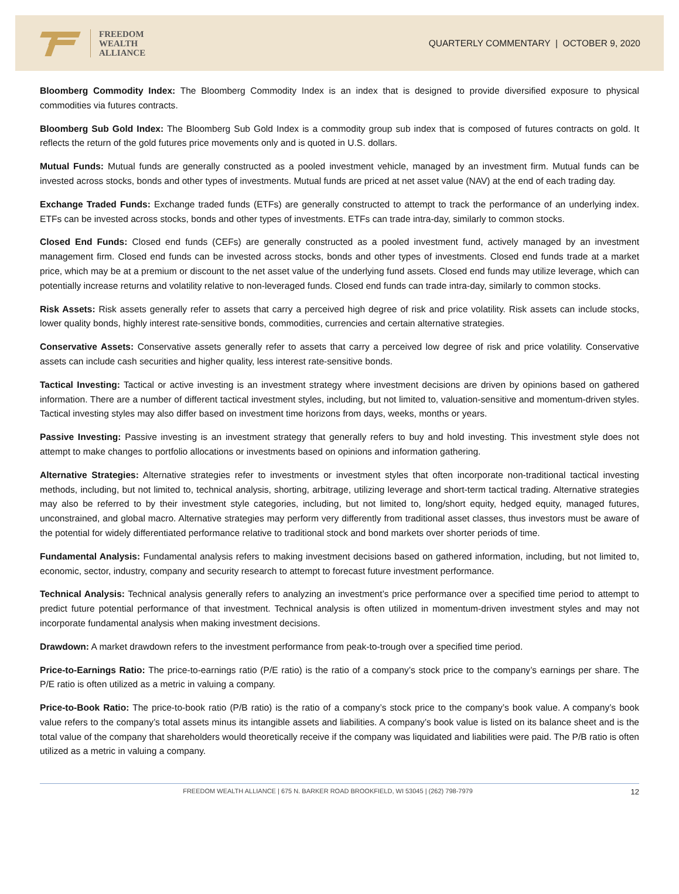FREEDOM
WEALTH
ALLIANCE
QUARTERLY COMMENTARY | OCTOBER 9, 2020
Bloomberg Commodity Index: The Bloomberg Commodity Index is an index that is designed to provide diversified exposure to physical commodities via futures contracts.
Bloomberg Sub Gold Index: The Bloomberg Sub Gold Index is a commodity group sub index that is composed of futures contracts on gold. It reflects the return of the gold futures price movements only and is quoted in U.S. dollars.
Mutual Funds: Mutual funds are generally constructed as a pooled investment vehicle, managed by an investment firm. Mutual funds can be invested across stocks, bonds and other types of investments. Mutual funds are priced at net asset value (NAV) at the end of each trading day.
Exchange Traded Funds: Exchange traded funds (ETFs) are generally constructed to attempt to track the performance of an underlying index. ETFs can be invested across stocks, bonds and other types of investments. ETFs can trade intra-day, similarly to common stocks.
Closed End Funds: Closed end funds (CEFs) are generally constructed as a pooled investment fund, actively managed by an investment management firm. Closed end funds can be invested across stocks, bonds and other types of investments. Closed end funds trade at a market price, which may be at a premium or discount to the net asset value of the underlying fund assets. Closed end funds may utilize leverage, which can potentially increase returns and volatility relative to non-leveraged funds. Closed end funds can trade intra-day, similarly to common stocks.
Risk Assets: Risk assets generally refer to assets that carry a perceived high degree of risk and price volatility. Risk assets can include stocks, lower quality bonds, highly interest rate-sensitive bonds, commodities, currencies and certain alternative strategies.
Conservative Assets: Conservative assets generally refer to assets that carry a perceived low degree of risk and price volatility. Conservative assets can include cash securities and higher quality, less interest rate-sensitive bonds.
Tactical Investing: Tactical or active investing is an investment strategy where investment decisions are driven by opinions based on gathered information. There are a number of different tactical investment styles, including, but not limited to, valuation-sensitive and momentum-driven styles. Tactical investing styles may also differ based on investment time horizons from days, weeks, months or years.
Passive Investing: Passive investing is an investment strategy that generally refers to buy and hold investing. This investment style does not attempt to make changes to portfolio allocations or investments based on opinions and information gathering.
Alternative Strategies: Alternative strategies refer to investments or investment styles that often incorporate non-traditional tactical investing methods, including, but not limited to, technical analysis, shorting, arbitrage, utilizing leverage and short-term tactical trading. Alternative strategies may also be referred to by their investment style categories, including, but not limited to, long/short equity, hedged equity, managed futures, unconstrained, and global macro. Alternative strategies may perform very differently from traditional asset classes, thus investors must be aware of the potential for widely differentiated performance relative to traditional stock and bond markets over shorter periods of time.
Fundamental Analysis: Fundamental analysis refers to making investment decisions based on gathered information, including, but not limited to, economic, sector, industry, company and security research to attempt to forecast future investment performance.
Technical Analysis: Technical analysis generally refers to analyzing an investment’s price performance over a specified time period to attempt to predict future potential performance of that investment. Technical analysis is often utilized in momentum-driven investment styles and may not incorporate fundamental analysis when making investment decisions.
Drawdown: A market drawdown refers to the investment performance from peak-to-trough over a specified time period.
Price-to-Earnings Ratio: The price-to-earnings ratio (P/E ratio) is the ratio of a company’s stock price to the company’s earnings per share. The P/E ratio is often utilized as a metric in valuing a company.
Price-to-Book Ratio: The price-to-book ratio (P/B ratio) is the ratio of a company’s stock price to the company’s book value. A company’s book value refers to the company’s total assets minus its intangible assets and liabilities. A company’s book value is listed on its balance sheet and is the total value of the company that shareholders would theoretically receive if the company was liquidated and liabilities were paid. The P/B ratio is often utilized as a metric in valuing a company.
FREEDOM WEALTH ALLIANCE | 675 N. BARKER ROAD BROOKFIELD, WI 53045 | (262) 798-7979 12